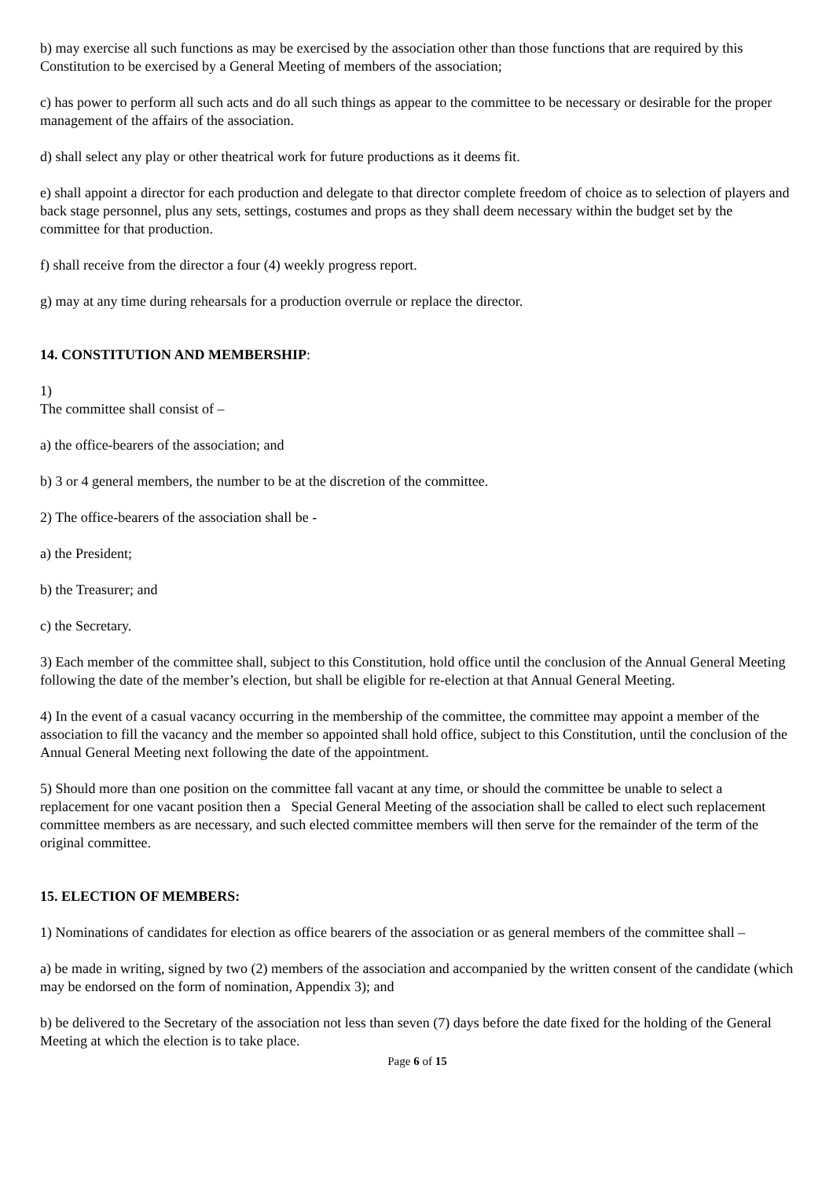b) may exercise all such functions as may be exercised by the association other than those functions that are required by this Constitution to be exercised by a General Meeting of members of the association;
c) has power to perform all such acts and do all such things as appear to the committee to be necessary or desirable for the proper management of the affairs of the association.
d) shall select any play or other theatrical work for future productions as it deems fit.
e) shall appoint a director for each production and delegate to that director complete freedom of choice as to selection of players and back stage personnel, plus any sets, settings, costumes and props as they shall deem necessary within the budget set by the committee for that production.
f) shall receive from the director a four (4) weekly progress report.
g) may at any time during rehearsals for a production overrule or replace the director.
14. CONSTITUTION AND MEMBERSHIP:
1)
The committee shall consist of –
a) the office-bearers of the association; and
b) 3 or 4 general members, the number to be at the discretion of the committee.
2) The office-bearers of the association shall be -
a) the President;
b) the Treasurer; and
c) the Secretary.
3) Each member of the committee shall, subject to this Constitution, hold office until the conclusion of the Annual General Meeting following the date of the member’s election, but shall be eligible for re-election at that Annual General Meeting.
4) In the event of a casual vacancy occurring in the membership of the committee, the committee may appoint a member of the association to fill the vacancy and the member so appointed shall hold office, subject to this Constitution, until the conclusion of the Annual General Meeting next following the date of the appointment.
5) Should more than one position on the committee fall vacant at any time, or should the committee be unable to select a replacement for one vacant position then a Special General Meeting of the association shall be called to elect such replacement committee members as are necessary, and such elected committee members will then serve for the remainder of the term of the original committee.
15. ELECTION OF MEMBERS:
1) Nominations of candidates for election as office bearers of the association or as general members of the committee shall –
a) be made in writing, signed by two (2) members of the association and accompanied by the written consent of the candidate (which may be endorsed on the form of nomination, Appendix 3); and
b) be delivered to the Secretary of the association not less than seven (7) days before the date fixed for the holding of the General Meeting at which the election is to take place.
Page 6 of 15